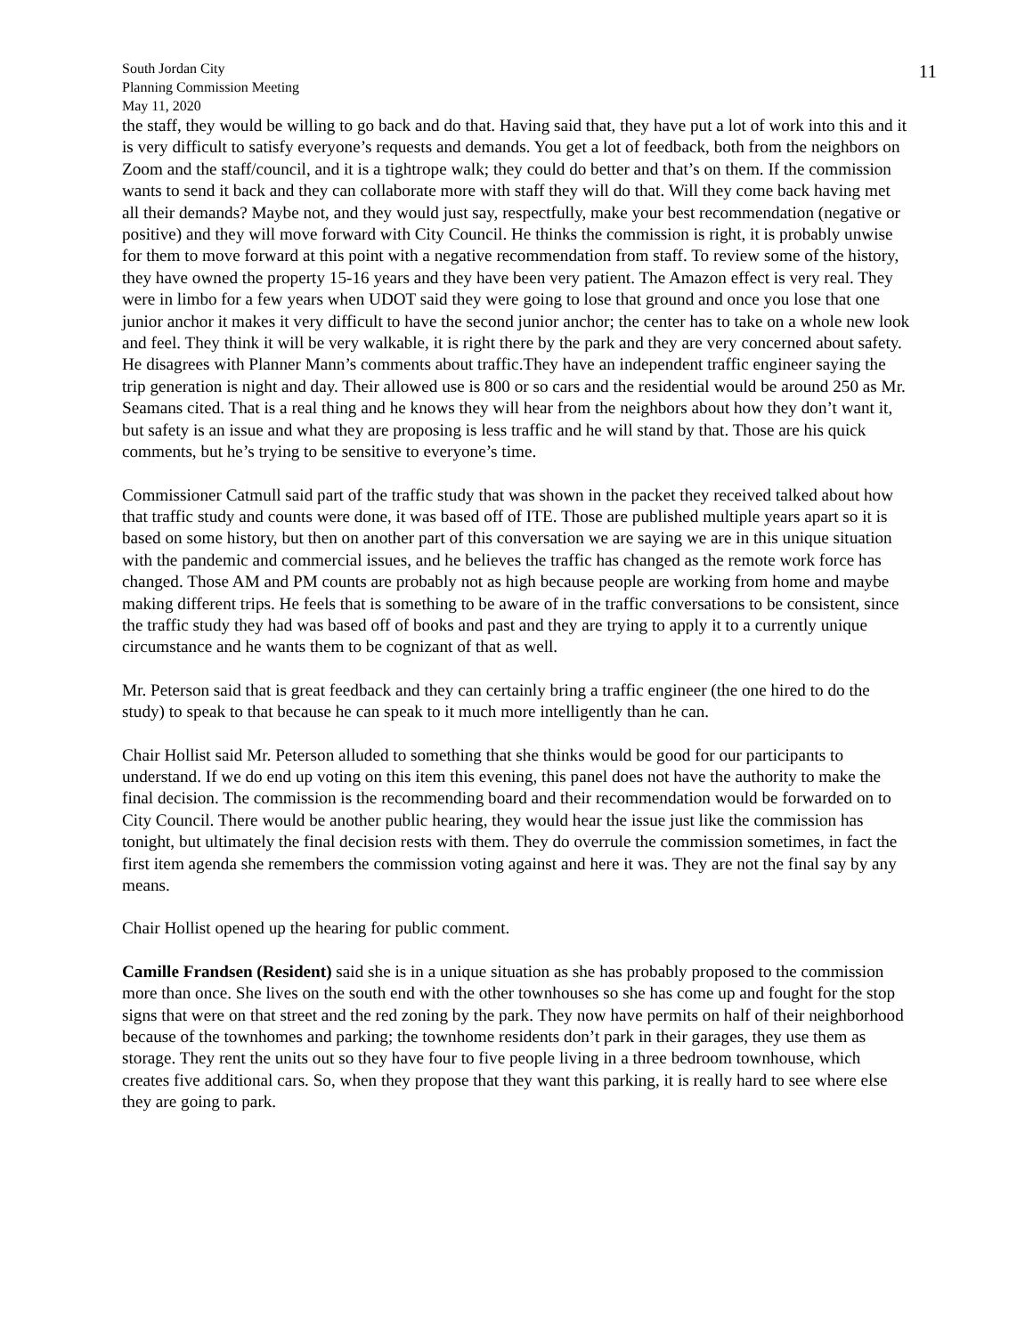South Jordan City
Planning Commission Meeting
May 11, 2020
11
the staff, they would be willing to go back and do that. Having said that, they have put a lot of work into this and it is very difficult to satisfy everyone’s requests and demands. You get a lot of feedback, both from the neighbors on Zoom and the staff/council, and it is a tightrope walk; they could do better and that’s on them. If the commission wants to send it back and they can collaborate more with staff they will do that. Will they come back having met all their demands? Maybe not, and they would just say, respectfully, make your best recommendation (negative or positive) and they will move forward with City Council. He thinks the commission is right, it is probably unwise for them to move forward at this point with a negative recommendation from staff. To review some of the history, they have owned the property 15-16 years and they have been very patient. The Amazon effect is very real. They were in limbo for a few years when UDOT said they were going to lose that ground and once you lose that one junior anchor it makes it very difficult to have the second junior anchor; the center has to take on a whole new look and feel. They think it will be very walkable, it is right there by the park and they are very concerned about safety. He disagrees with Planner Mann’s comments about traffic.They have an independent traffic engineer saying the trip generation is night and day. Their allowed use is 800 or so cars and the residential would be around 250 as Mr. Seamans cited. That is a real thing and he knows they will hear from the neighbors about how they don’t want it, but safety is an issue and what they are proposing is less traffic and he will stand by that. Those are his quick comments, but he’s trying to be sensitive to everyone’s time.
Commissioner Catmull said part of the traffic study that was shown in the packet they received talked about how that traffic study and counts were done, it was based off of ITE. Those are published multiple years apart so it is based on some history, but then on another part of this conversation we are saying we are in this unique situation with the pandemic and commercial issues, and he believes the traffic has changed as the remote work force has changed. Those AM and PM counts are probably not as high because people are working from home and maybe making different trips. He feels that is something to be aware of in the traffic conversations to be consistent, since the traffic study they had was based off of books and past and they are trying to apply it to a currently unique circumstance and he wants them to be cognizant of that as well.
Mr. Peterson said that is great feedback and they can certainly bring a traffic engineer (the one hired to do the study) to speak to that because he can speak to it much more intelligently than he can.
Chair Hollist said Mr. Peterson alluded to something that she thinks would be good for our participants to understand. If we do end up voting on this item this evening, this panel does not have the authority to make the final decision. The commission is the recommending board and their recommendation would be forwarded on to City Council. There would be another public hearing, they would hear the issue just like the commission has tonight, but ultimately the final decision rests with them. They do overrule the commission sometimes, in fact the first item agenda she remembers the commission voting against and here it was. They are not the final say by any means.
Chair Hollist opened up the hearing for public comment.
Camille Frandsen (Resident) said she is in a unique situation as she has probably proposed to the commission more than once. She lives on the south end with the other townhouses so she has come up and fought for the stop signs that were on that street and the red zoning by the park. They now have permits on half of their neighborhood because of the townhomes and parking; the townhome residents don’t park in their garages, they use them as storage. They rent the units out so they have four to five people living in a three bedroom townhouse, which creates five additional cars. So, when they propose that they want this parking, it is really hard to see where else they are going to park.